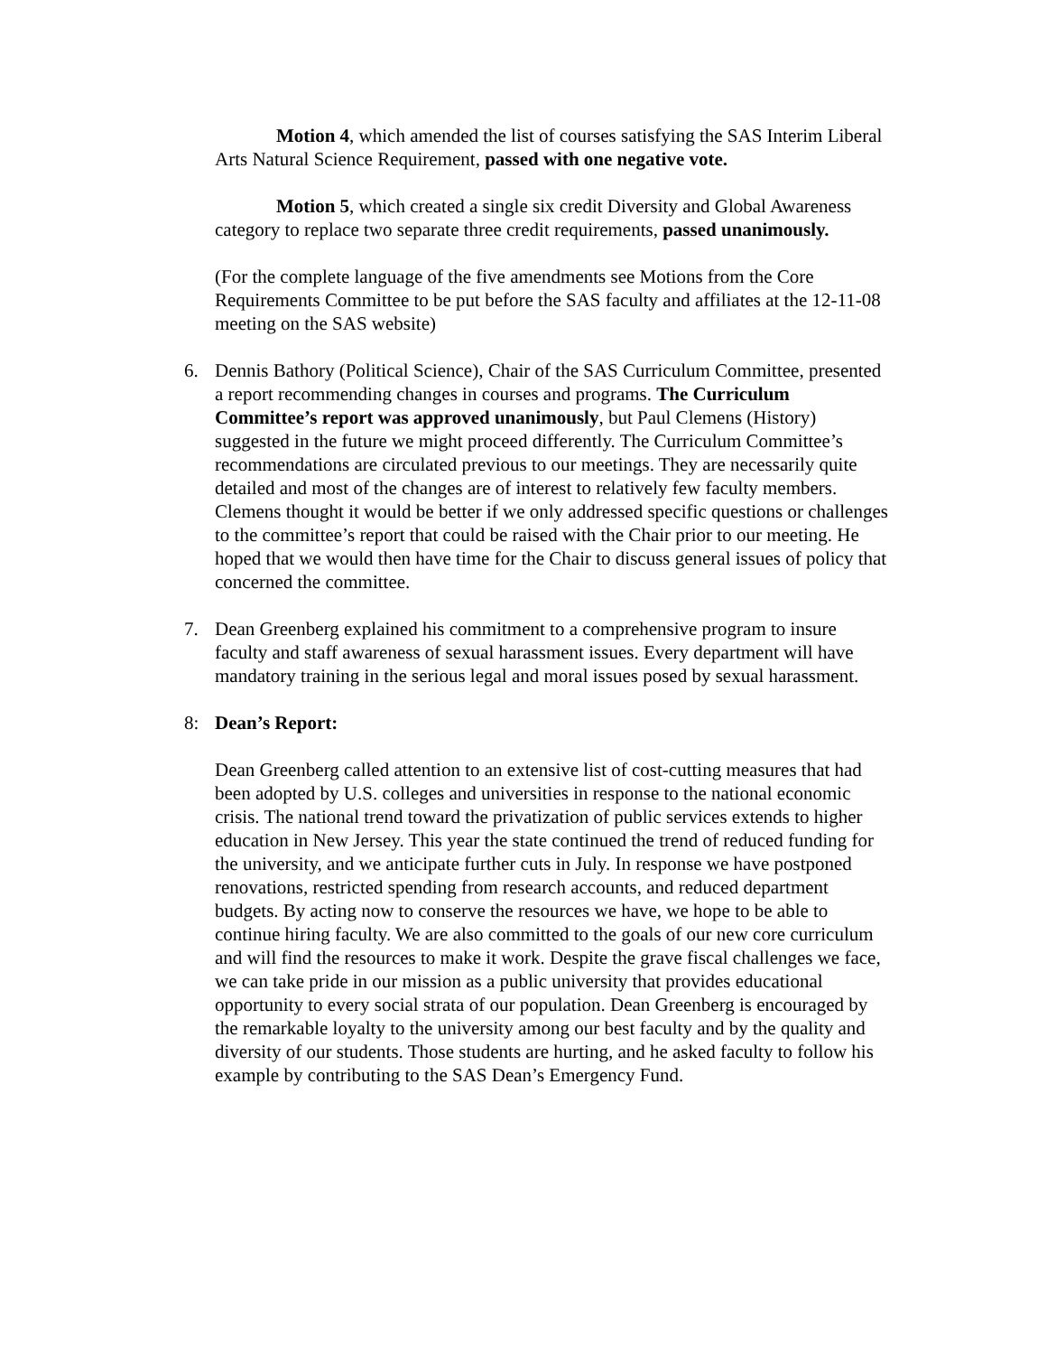Motion 4, which amended the list of courses satisfying the SAS Interim Liberal Arts Natural Science Requirement, passed with one negative vote.
Motion 5, which created a single six credit Diversity and Global Awareness category to replace two separate three credit requirements, passed unanimously.
(For the complete language of the five amendments see Motions from the Core Requirements Committee to be put before the SAS faculty and affiliates at the 12-11-08 meeting on the SAS website)
6. Dennis Bathory (Political Science), Chair of the SAS Curriculum Committee, presented a report recommending changes in courses and programs. The Curriculum Committee’s report was approved unanimously, but Paul Clemens (History) suggested in the future we might proceed differently. The Curriculum Committee’s recommendations are circulated previous to our meetings. They are necessarily quite detailed and most of the changes are of interest to relatively few faculty members. Clemens thought it would be better if we only addressed specific questions or challenges to the committee’s report that could be raised with the Chair prior to our meeting. He hoped that we would then have time for the Chair to discuss general issues of policy that concerned the committee.
7. Dean Greenberg explained his commitment to a comprehensive program to insure faculty and staff awareness of sexual harassment issues. Every department will have mandatory training in the serious legal and moral issues posed by sexual harassment.
8: Dean’s Report:
Dean Greenberg called attention to an extensive list of cost-cutting measures that had been adopted by U.S. colleges and universities in response to the national economic crisis. The national trend toward the privatization of public services extends to higher education in New Jersey. This year the state continued the trend of reduced funding for the university, and we anticipate further cuts in July. In response we have postponed renovations, restricted spending from research accounts, and reduced department budgets. By acting now to conserve the resources we have, we hope to be able to continue hiring faculty. We are also committed to the goals of our new core curriculum and will find the resources to make it work. Despite the grave fiscal challenges we face, we can take pride in our mission as a public university that provides educational opportunity to every social strata of our population. Dean Greenberg is encouraged by the remarkable loyalty to the university among our best faculty and by the quality and diversity of our students. Those students are hurting, and he asked faculty to follow his example by contributing to the SAS Dean’s Emergency Fund.